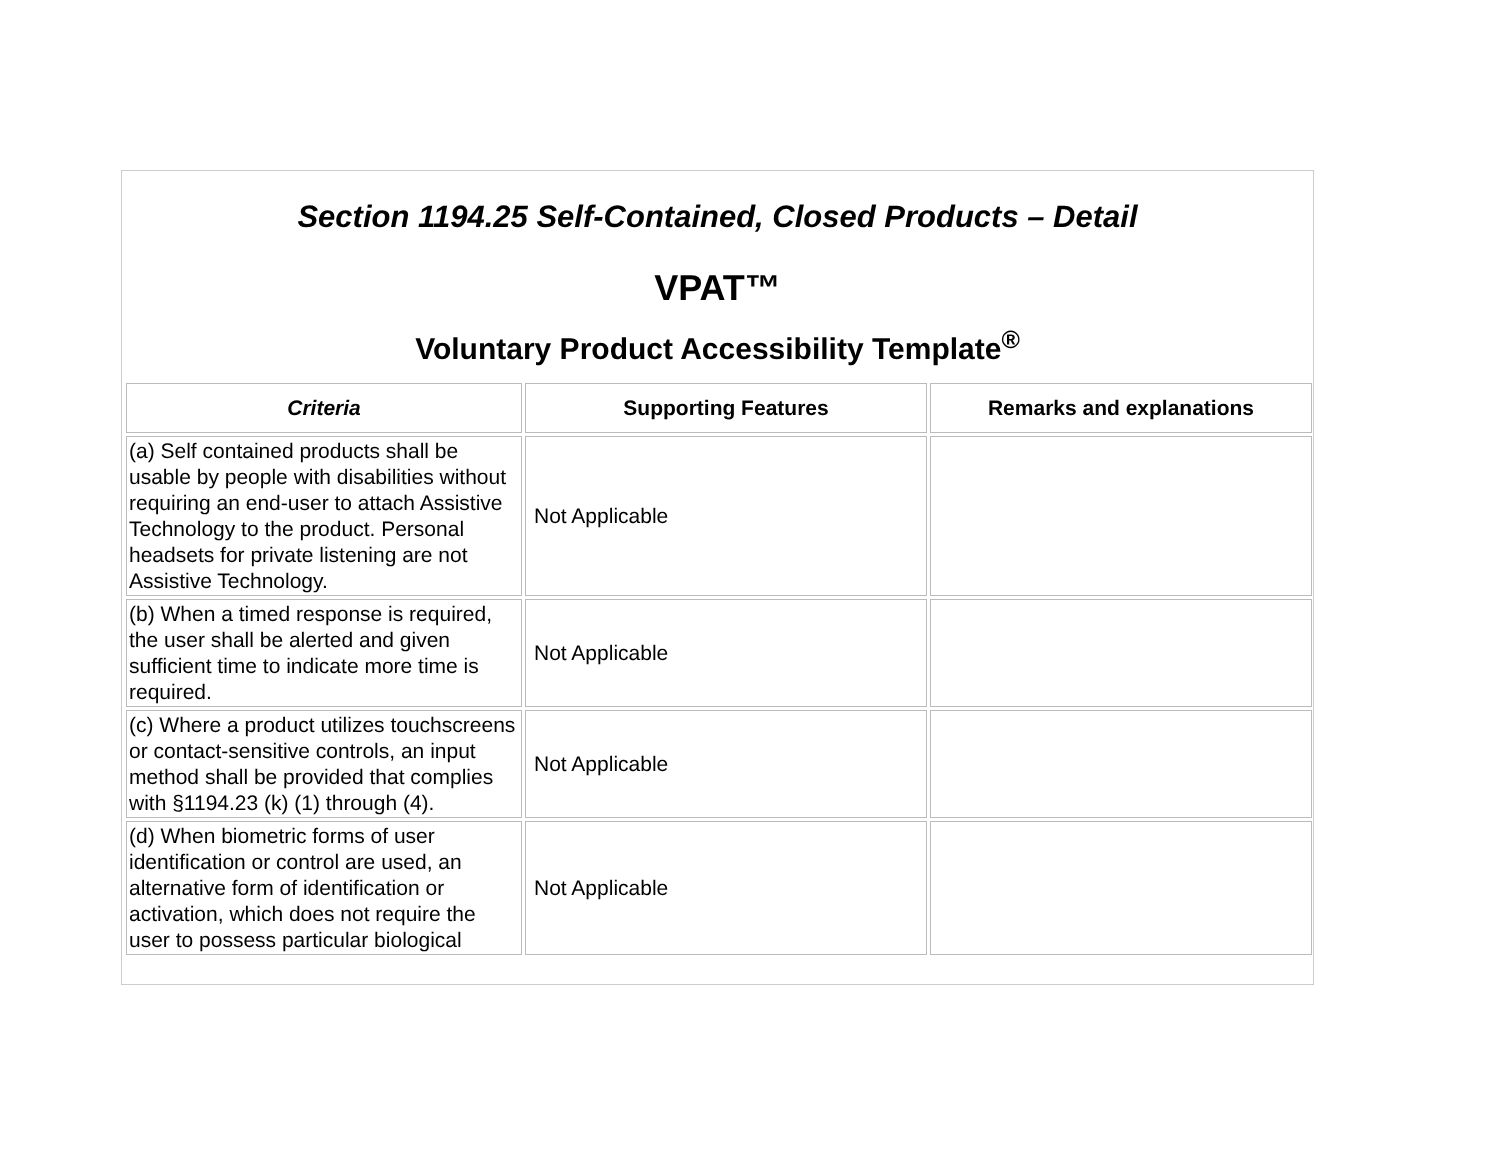Section 1194.25 Self-Contained, Closed Products – Detail
VPAT™
Voluntary Product Accessibility Template<sup>®</sup>
| Criteria | Supporting Features | Remarks and explanations |
| --- | --- | --- |
| (a) Self contained products shall be usable by people with disabilities without requiring an end-user to attach Assistive Technology to the product. Personal headsets for private listening are not Assistive Technology. | Not Applicable | |
| (b) When a timed response is required, the user shall be alerted and given sufficient time to indicate more time is required. | Not Applicable | |
| (c) Where a product utilizes touchscreens or contact-sensitive controls, an input method shall be provided that complies with §1194.23 (k) (1) through (4). | Not Applicable | |
| (d) When biometric forms of user identification or control are used, an alternative form of identification or activation, which does not require the user to possess particular biological | Not Applicable | |